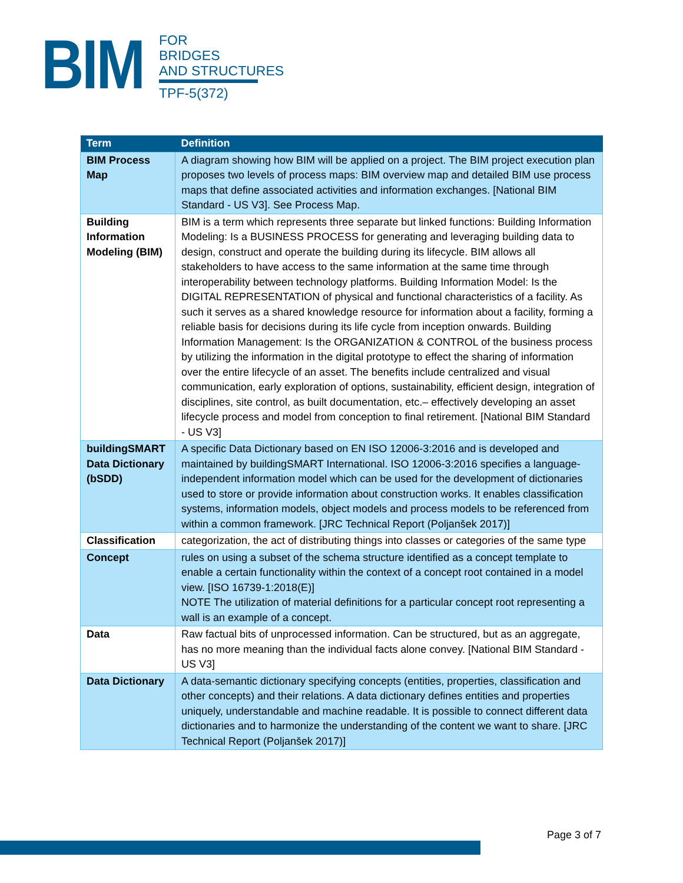BIM
FOR
BRIDGES
AND STRUCTURES
TPF-5(372)
| Term | Definition |
| --- | --- |
| BIM Process Map | A diagram showing how BIM will be applied on a project. The BIM project execution plan proposes two levels of process maps: BIM overview map and detailed BIM use process maps that define associated activities and information exchanges. [National BIM Standard - US V3]. See Process Map. |
| Building Information Modeling (BIM) | BIM is a term which represents three separate but linked functions: Building Information Modeling: Is a BUSINESS PROCESS for generating and leveraging building data to design, construct and operate the building during its lifecycle. BIM allows all stakeholders to have access to the same information at the same time through interoperability between technology platforms. Building Information Model: Is the DIGITAL REPRESENTATION of physical and functional characteristics of a facility. As such it serves as a shared knowledge resource for information about a facility, forming a reliable basis for decisions during its life cycle from inception onwards. Building Information Management: Is the ORGANIZATION & CONTROL of the business process by utilizing the information in the digital prototype to effect the sharing of information over the entire lifecycle of an asset. The benefits include centralized and visual communication, early exploration of options, sustainability, efficient design, integration of disciplines, site control, as built documentation, etc.– effectively developing an asset lifecycle process and model from conception to final retirement. [National BIM Standard - US V3] |
| buildingSMART Data Dictionary (bSDD) | A specific Data Dictionary based on EN ISO 12006-3:2016 and is developed and maintained by buildingSMART International. ISO 12006-3:2016 specifies a language-independent information model which can be used for the development of dictionaries used to store or provide information about construction works. It enables classification systems, information models, object models and process models to be referenced from within a common framework. [JRC Technical Report (Poljanšek 2017)] |
| Classification | categorization, the act of distributing things into classes or categories of the same type |
| Concept | rules on using a subset of the schema structure identified as a concept template to enable a certain functionality within the context of a concept root contained in a model view. [ISO 16739-1:2018(E)] NOTE The utilization of material definitions for a particular concept root representing a wall is an example of a concept. |
| Data | Raw factual bits of unprocessed information. Can be structured, but as an aggregate, has no more meaning than the individual facts alone convey. [National BIM Standard - US V3] |
| Data Dictionary | A data-semantic dictionary specifying concepts (entities, properties, classification and other concepts) and their relations. A data dictionary defines entities and properties uniquely, understandable and machine readable. It is possible to connect different data dictionaries and to harmonize the understanding of the content we want to share. [JRC Technical Report (Poljanšek 2017)] |
Page 3 of 7